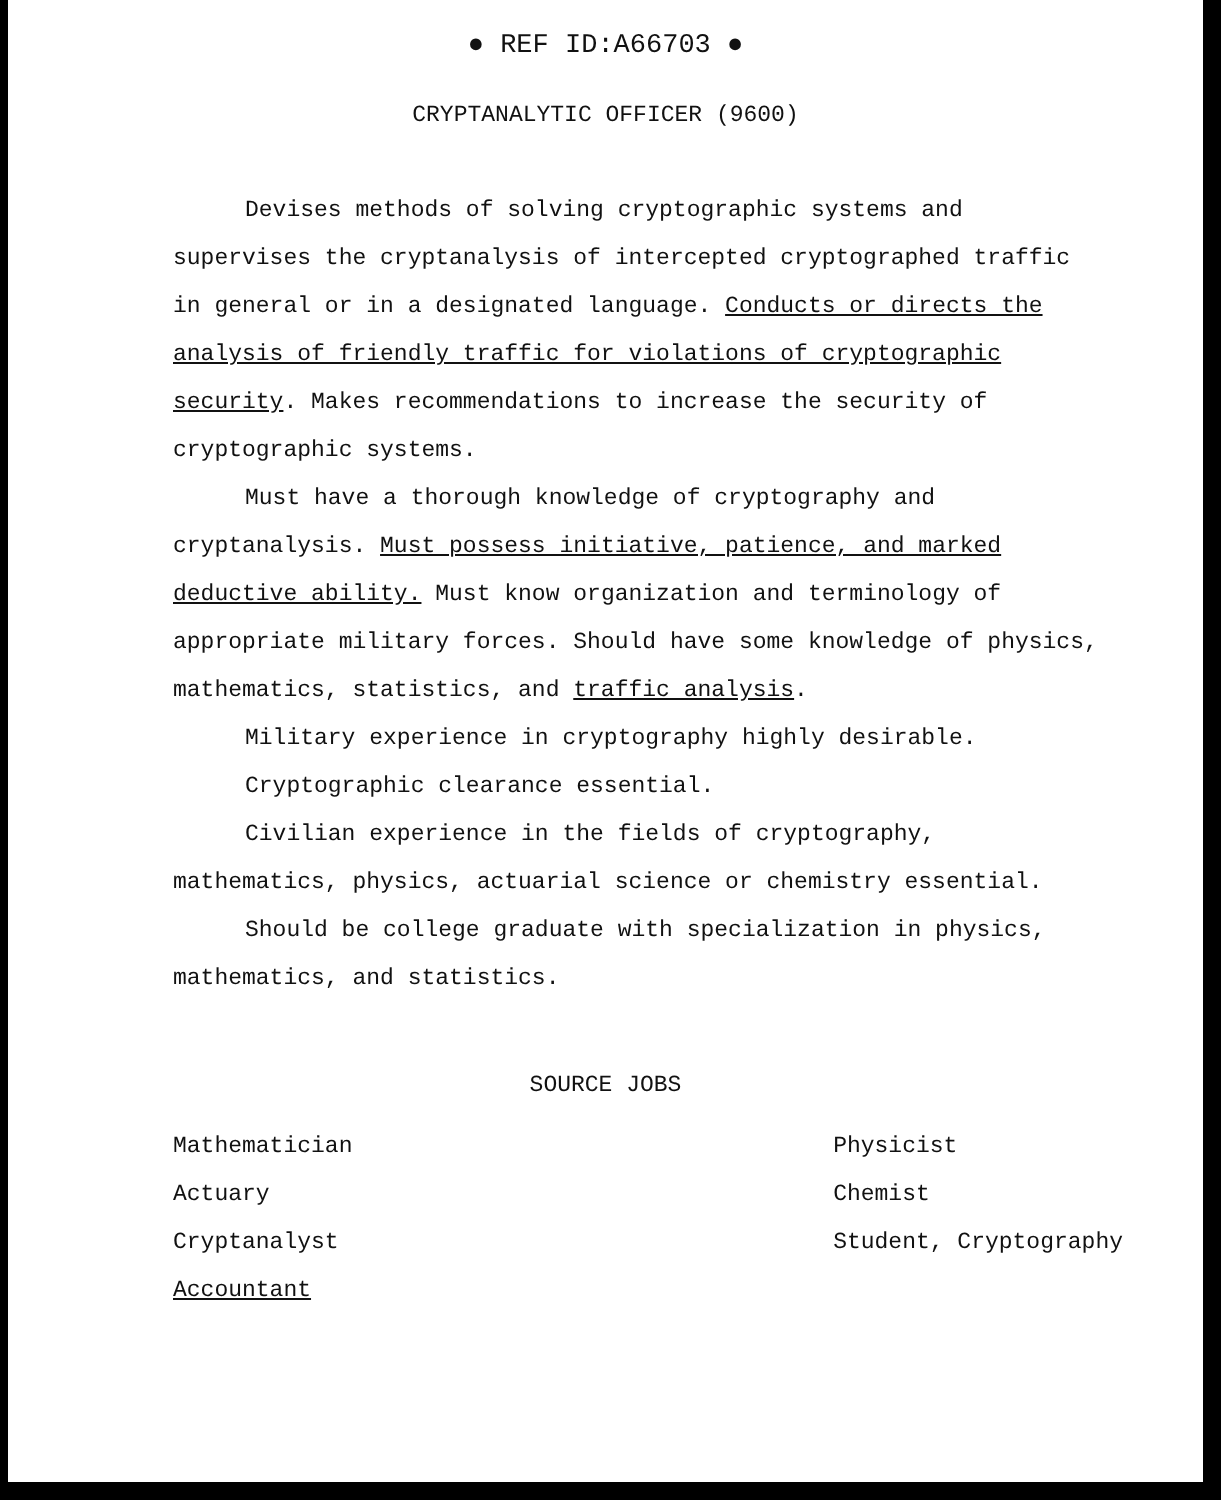● REF ID:A66703 ●
CRYPTANALYTIC OFFICER (9600)
Devises methods of solving cryptographic systems and supervises the cryptanalysis of intercepted cryptographed traffic in general or in a designated language. Conducts or directs the analysis of friendly traffic for violations of cryptographic security. Makes recommendations to increase the security of cryptographic systems.
Must have a thorough knowledge of cryptography and cryptanalysis. Must possess initiative, patience, and marked deductive ability. Must know organization and terminology of appropriate military forces. Should have some knowledge of physics, mathematics, statistics, and traffic analysis.
Military experience in cryptography highly desirable.
Cryptographic clearance essential.
Civilian experience in the fields of cryptography, mathematics, physics, actuarial science or chemistry essential.
Should be college graduate with specialization in physics, mathematics, and statistics.
SOURCE JOBS
Mathematician
Actuary
Cryptanalyst
Accountant
Physicist
Chemist
Student, Cryptography